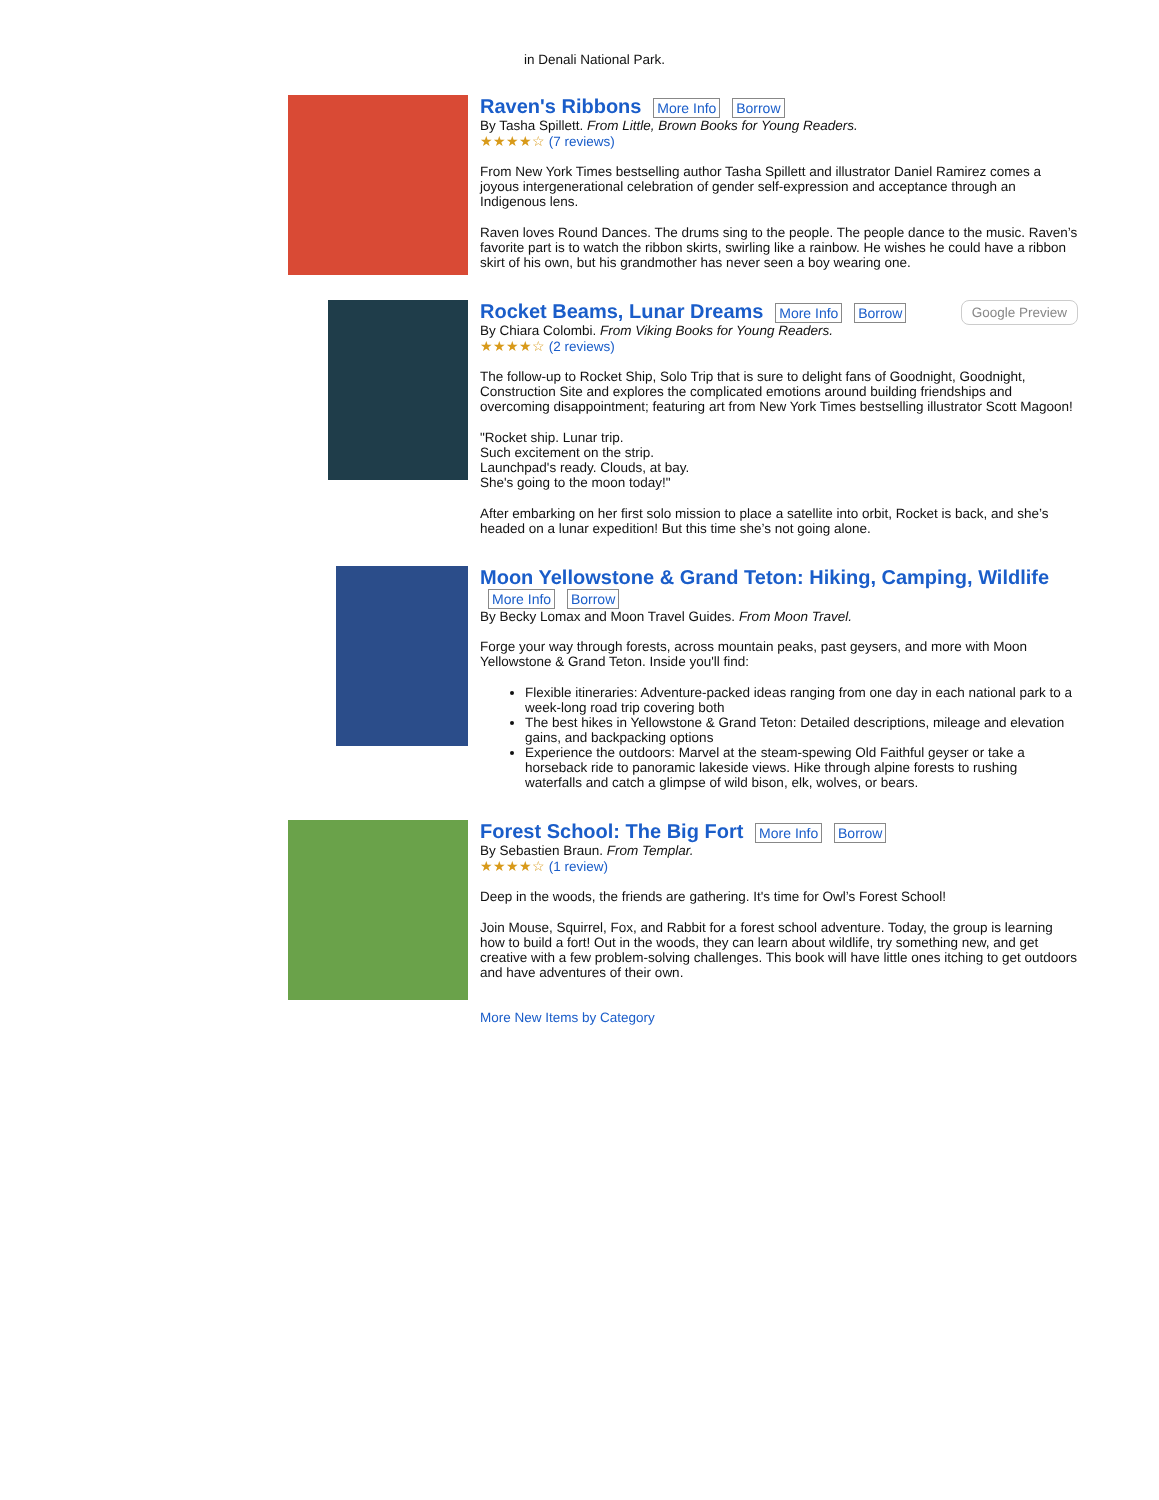in Denali National Park.
Raven's Ribbons
More Info Borrow
By Tasha Spillett. From Little, Brown Books for Young Readers.
★★★★☆ (7 reviews)
From New York Times bestselling author Tasha Spillett and illustrator Daniel Ramirez comes a joyous intergenerational celebration of gender self-expression and acceptance through an Indigenous lens.
Raven loves Round Dances. The drums sing to the people. The people dance to the music. Raven’s favorite part is to watch the ribbon skirts, swirling like a rainbow. He wishes he could have a ribbon skirt of his own, but his grandmother has never seen a boy wearing one.
Rocket Beams, Lunar Dreams
More Info Borrow Google Preview
By Chiara Colombi. From Viking Books for Young Readers.
★★★★☆ (2 reviews)
The follow-up to Rocket Ship, Solo Trip that is sure to delight fans of Goodnight, Goodnight, Construction Site and explores the complicated emotions around building friendships and overcoming disappointment; featuring art from New York Times bestselling illustrator Scott Magoon!
"Rocket ship. Lunar trip.
Such excitement on the strip.
Launchpad's ready. Clouds, at bay.
She's going to the moon today!"
After embarking on her first solo mission to place a satellite into orbit, Rocket is back, and she’s headed on a lunar expedition! But this time she’s not going alone.
Moon Yellowstone & Grand Teton: Hiking, Camping, Wildlife
More Info Borrow
By Becky Lomax and Moon Travel Guides. From Moon Travel.
Forge your way through forests, across mountain peaks, past geysers, and more with Moon Yellowstone & Grand Teton. Inside you'll find:
Flexible itineraries: Adventure-packed ideas ranging from one day in each national park to a week-long road trip covering both
The best hikes in Yellowstone & Grand Teton: Detailed descriptions, mileage and elevation gains, and backpacking options
Experience the outdoors: Marvel at the steam-spewing Old Faithful geyser or take a horseback ride to panoramic lakeside views. Hike through alpine forests to rushing waterfalls and catch a glimpse of wild bison, elk, wolves, or bears.
Forest School: The Big Fort
More Info Borrow
By Sebastien Braun. From Templar.
★★★★☆ (1 review)
Deep in the woods, the friends are gathering. It's time for Owl’s Forest School!
Join Mouse, Squirrel, Fox, and Rabbit for a forest school adventure. Today, the group is learning how to build a fort! Out in the woods, they can learn about wildlife, try something new, and get creative with a few problem-solving challenges. This book will have little ones itching to get outdoors and have adventures of their own.
More New Items by Category